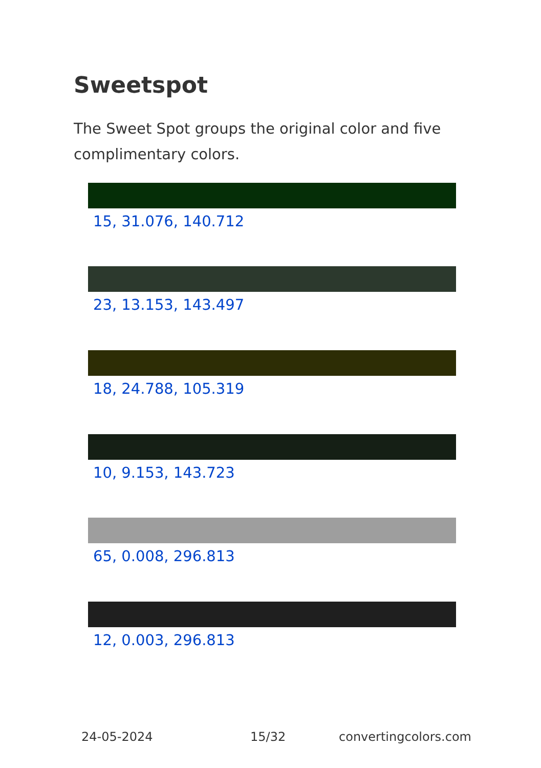Sweetspot
The Sweet Spot groups the original color and five complimentary colors.
15, 31.076, 140.712
23, 13.153, 143.497
18, 24.788, 105.319
10, 9.153, 143.723
65, 0.008, 296.813
12, 0.003, 296.813
24-05-2024 15/32 convertingcolors.com